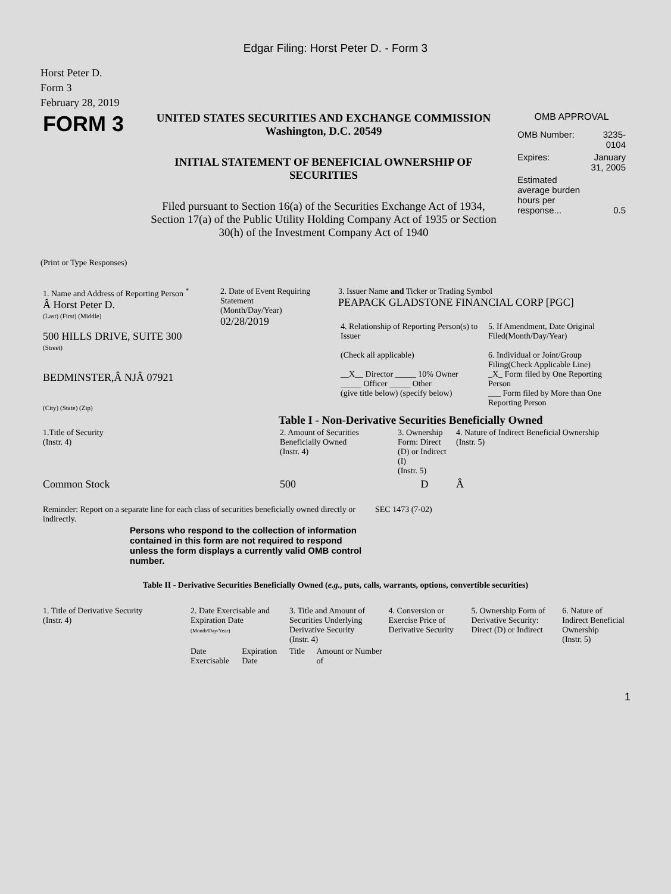Edgar Filing: Horst Peter D. - Form 3
Horst Peter D.
Form 3
February 28, 2019
| FORM 3 | UNITED STATES SECURITIES AND EXCHANGE COMMISSION Washington, D.C. 20549 INITIAL STATEMENT OF BENEFICIAL OWNERSHIP OF SECURITIES Filed pursuant to Section 16(a) of the Securities Exchange Act of 1934, Section 17(a) of the Public Utility Holding Company Act of 1935 or Section 30(h) of the Investment Company Act of 1940 | OMB APPROVAL / OMB Number: / 3235-0104 / / Expires: / January 31, 2005 / / Estimated average burden hours per response... / 0.5 / |
(Print or Type Responses)
| 1. Name and Address of Reporting Person <sup>*</sup> Â Horst Peter D. (Last) (First) (Middle) 500 HILLS DRIVE, SUITE 300 (Street) BEDMINSTER,Â NJÂ 07921 (City) (State) (Zip) | 2. Date of Event Requiring Statement (Month/Day/Year) 02/28/2019 | 3. Issuer Name and Ticker or Trading Symbol PEAPACK GLADSTONE FINANCIAL CORP [PGC] / 4. Relationship of Reporting Person(s) to Issuer (Check all applicable) __X__ Director _____ 10% Owner _____ Officer _____ Other (give title below) (specify below) / 5. If Amendment, Date Original Filed(Month/Day/Year) 6. Individual or Joint/Group Filing(Check Applicable Line) _X_ Form filed by One Reporting Person ___ Form filed by More than One Reporting Person / |
Table I - Non-Derivative Securities Beneficially Owned
| 1.Title of Security (Instr. 4) | 2. Amount of Securities Beneficially Owned (Instr. 4) | 3. Ownership Form: Direct (D) or Indirect (I) (Instr. 5) | 4. Nature of Indirect Beneficial Ownership (Instr. 5) |
| --- | --- | --- | --- |
| Common Stock | 500 | D | Â |
| Reminder: Report on a separate line for each class of securities beneficially owned directly or indirectly. | SEC 1473 (7-02) |
Persons who respond to the collection of information contained in this form are not required to respond unless the form displays a currently valid OMB control number.
Table II - Derivative Securities Beneficially Owned (e.g., puts, calls, warrants, options, convertible securities)
| 1. Title of Derivative Security (Instr. 4) | 2. Date Exercisable and Expiration Date (Month/Day/Year) | | 3. Title and Amount of Securities Underlying Derivative Security (Instr. 4) | | 4. Conversion or Exercise Price of Derivative Security | 5. Ownership Form of Derivative Security: Direct (D) or Indirect | 6. Nature of Indirect Beneficial Ownership (Instr. 5) |
| --- | --- | --- | --- | --- | --- | --- | --- |
| | Date Exercisable | Expiration Date | Title | Amount or Number of | | | |
1